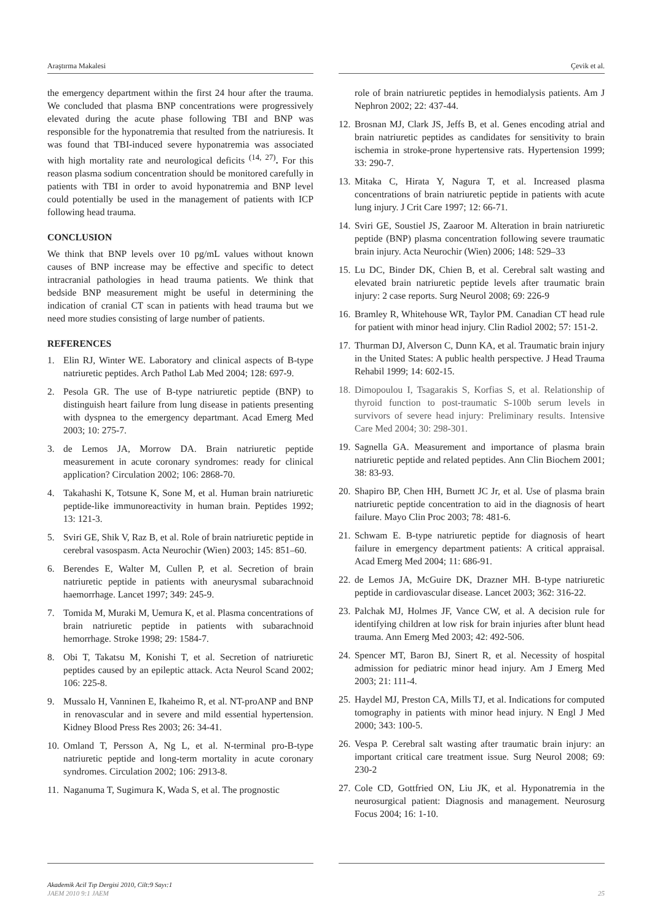Araştırma Makalesi Çevik et al.
the emergency department within the first 24 hour after the trauma. We concluded that plasma BNP concentrations were progressively elevated during the acute phase following TBI and BNP was responsible for the hyponatremia that resulted from the natriuresis. It was found that TBI-induced severe hyponatremia was associated with high mortality rate and neurological deficits <sup>(14, 27)</sup>. For this reason plasma sodium concentration should be monitored carefully in patients with TBI in order to avoid hyponatremia and BNP level could potentially be used in the management of patients with ICP following head trauma.
CONCLUSION
We think that BNP levels over 10 pg/mL values without known causes of BNP increase may be effective and specific to detect intracranial pathologies in head trauma patients. We think that bedside BNP measurement might be useful in determining the indication of cranial CT scan in patients with head trauma but we need more studies consisting of large number of patients.
REFERENCES
1. Elin RJ, Winter WE. Laboratory and clinical aspects of B-type natriuretic peptides. Arch Pathol Lab Med 2004; 128: 697-9.
2. Pesola GR. The use of B-type natriuretic peptide (BNP) to distinguish heart failure from lung disease in patients presenting with dyspnea to the emergency departmant. Acad Emerg Med 2003; 10: 275-7.
3. de Lemos JA, Morrow DA. Brain natriuretic peptide measurement in acute coronary syndromes: ready for clinical application? Circulation 2002; 106: 2868-70.
4. Takahashi K, Totsune K, Sone M, et al. Human brain natriuretic peptide-like immunoreactivity in human brain. Peptides 1992; 13: 121-3.
5. Sviri GE, Shik V, Raz B, et al. Role of brain natriuretic peptide in cerebral vasospasm. Acta Neurochir (Wien) 2003; 145: 851–60.
6. Berendes E, Walter M, Cullen P, et al. Secretion of brain natriuretic peptide in patients with aneurysmal subarachnoid haemorrhage. Lancet 1997; 349: 245-9.
7. Tomida M, Muraki M, Uemura K, et al. Plasma concentrations of brain natriuretic peptide in patients with subarachnoid hemorrhage. Stroke 1998; 29: 1584-7.
8. Obi T, Takatsu M, Konishi T, et al. Secretion of natriuretic peptides caused by an epileptic attack. Acta Neurol Scand 2002; 106: 225-8.
9. Mussalo H, Vanninen E, Ikaheimo R, et al. NT-proANP and BNP in renovascular and in severe and mild essential hypertension. Kidney Blood Press Res 2003; 26: 34-41.
10. Omland T, Persson A, Ng L, et al. N-terminal pro-B-type natriuretic peptide and long-term mortality in acute coronary syndromes. Circulation 2002; 106: 2913-8.
11. Naganuma T, Sugimura K, Wada S, et al. The prognostic
role of brain natriuretic peptides in hemodialysis patients. Am J Nephron 2002; 22: 437-44.
12. Brosnan MJ, Clark JS, Jeffs B, et al. Genes encoding atrial and brain natriuretic peptides as candidates for sensitivity to brain ischemia in stroke-prone hypertensive rats. Hypertension 1999; 33: 290-7.
13. Mitaka C, Hirata Y, Nagura T, et al. Increased plasma concentrations of brain natriuretic peptide in patients with acute lung injury. J Crit Care 1997; 12: 66-71.
14. Sviri GE, Soustiel JS, Zaaroor M. Alteration in brain natriuretic peptide (BNP) plasma concentration following severe traumatic brain injury. Acta Neurochir (Wien) 2006; 148: 529–33
15. Lu DC, Binder DK, Chien B, et al. Cerebral salt wasting and elevated brain natriuretic peptide levels after traumatic brain injury: 2 case reports. Surg Neurol 2008; 69: 226-9
16. Bramley R, Whitehouse WR, Taylor PM. Canadian CT head rule for patient with minor head injury. Clin Radiol 2002; 57: 151-2.
17. Thurman DJ, Alverson C, Dunn KA, et al. Traumatic brain injury in the United States: A public health perspective. J Head Trauma Rehabil 1999; 14: 602-15.
18. Dimopoulou I, Tsagarakis S, Korfias S, et al. Relationship of thyroid function to post-traumatic S-100b serum levels in survivors of severe head injury: Preliminary results. Intensive Care Med 2004; 30: 298-301.
19. Sagnella GA. Measurement and importance of plasma brain natriuretic peptide and related peptides. Ann Clin Biochem 2001; 38: 83-93.
20. Shapiro BP, Chen HH, Burnett JC Jr, et al. Use of plasma brain natriuretic peptide concentration to aid in the diagnosis of heart failure. Mayo Clin Proc 2003; 78: 481-6.
21. Schwam E. B-type natriuretic peptide for diagnosis of heart failure in emergency department patients: A critical appraisal. Acad Emerg Med 2004; 11: 686-91.
22. de Lemos JA, McGuire DK, Drazner MH. B-type natriuretic peptide in cardiovascular disease. Lancet 2003; 362: 316-22.
23. Palchak MJ, Holmes JF, Vance CW, et al. A decision rule for identifying children at low risk for brain injuries after blunt head trauma. Ann Emerg Med 2003; 42: 492-506.
24. Spencer MT, Baron BJ, Sinert R, et al. Necessity of hospital admission for pediatric minor head injury. Am J Emerg Med 2003; 21: 111-4.
25. Haydel MJ, Preston CA, Mills TJ, et al. Indications for computed tomography in patients with minor head injury. N Engl J Med 2000; 343: 100-5.
26. Vespa P. Cerebral salt wasting after traumatic brain injury: an important critical care treatment issue. Surg Neurol 2008; 69: 230-2
27. Cole CD, Gottfried ON, Liu JK, et al. Hyponatremia in the neurosurgical patient: Diagnosis and management. Neurosurg Focus 2004; 16: 1-10.
Akademik Acil Tıp Dergisi 2010, Cilt:9 Sayı:1
JAEM 2010 9:1 JAEM 25